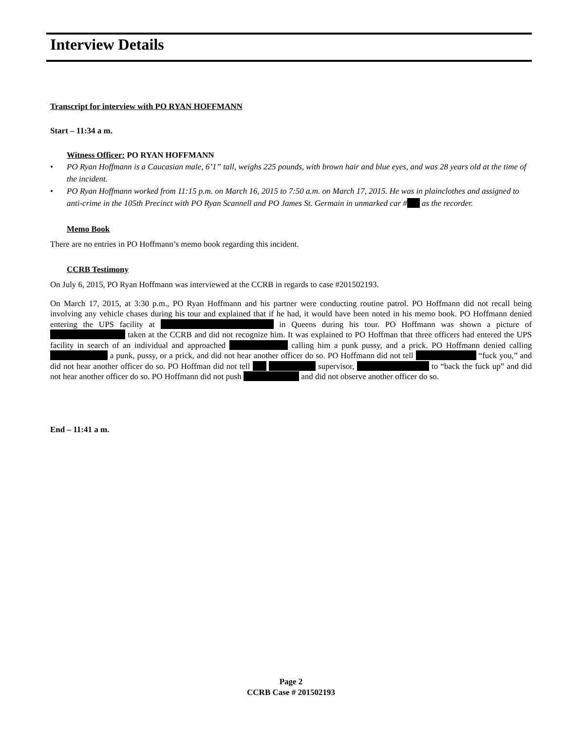Interview Details
Transcript for interview with PO RYAN HOFFMANN
Start – 11:34 a m.
Witness Officer: PO RYAN HOFFMANN
• PO Ryan Hoffmann is a Caucasian male, 6’1” tall, weighs 225 pounds, with brown hair and blue eyes, and was 28 years old at the time of the incident.
• PO Ryan Hoffmann worked from 11:15 p.m. on March 16, 2015 to 7:50 a.m. on March 17, 2015. He was in plainclothes and assigned to anti-crime in the 105th Precinct with PO Ryan Scannell and PO James St. Germain in unmarked car # as the recorder.
Memo Book
There are no entries in PO Hoffmann’s memo book regarding this incident.
CCRB Testimony
On July 6, 2015, PO Ryan Hoffmann was interviewed at the CCRB in regards to case #201502193.
On March 17, 2015, at 3:30 p.m., PO Ryan Hoffmann and his partner were conducting routine patrol. PO Hoffmann did not recall being involving any vehicle chases during his tour and explained that if he had, it would have been noted in his memo book. PO Hoffmann denied entering the UPS facility at in Queens during his tour. PO Hoffmann was shown a picture of taken at the CCRB and did not recognize him. It was explained to PO Hoffman that three officers had entered the UPS facility in search of an individual and approached calling him a punk pussy, and a prick. PO Hoffmann denied calling a punk, pussy, or a prick, and did not hear another officer do so. PO Hoffmann did not tell “fuck you,” and did not hear another officer do so. PO Hoffman did not tell supervisor, to “back the fuck up” and did not hear another officer do so. PO Hoffmann did not push and did not observe another officer do so.
End – 11:41 a m.
Page 2
CCRB Case # 201502193